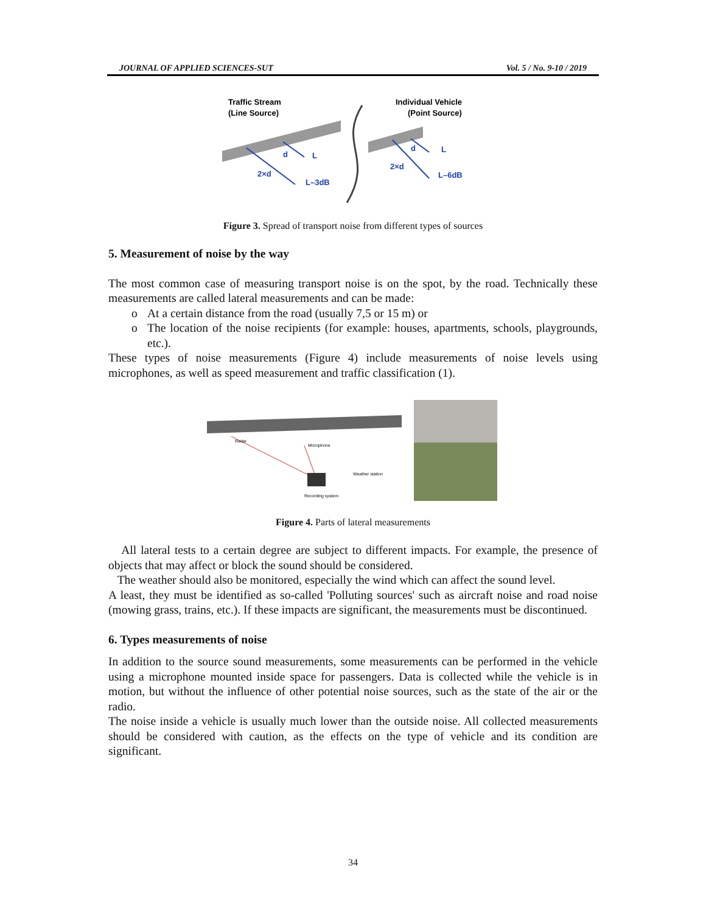JOURNAL OF APPLIED SCIENCES-SUT Vol. 5 / No. 9-10 / 2019
Traffic Stream
(Line Source)
Individual Vehicle
(Point Source)
d
L
2×d
L–3dB
d
L
2×d
L–6dB
Figure 3. Spread of transport noise from different types of sources
5. Measurement of noise by the way
The most common case of measuring transport noise is on the spot, by the road. Technically these measurements are called lateral measurements and can be made:
o At a certain distance from the road (usually 7,5 or 15 m) or
o The location of the noise recipients (for example: houses, apartments, schools, playgrounds, etc.).
These types of noise measurements (Figure 4) include measurements of noise levels using microphones, as well as speed measurement and traffic classification (1).
Radar
Microphone
Weather station
Recording system
Figure 4. Parts of lateral measurements
All lateral tests to a certain degree are subject to different impacts. For example, the presence of objects that may affect or block the sound should be considered.
The weather should also be monitored, especially the wind which can affect the sound level.
A least, they must be identified as so-called 'Polluting sources' such as aircraft noise and road noise (mowing grass, trains, etc.). If these impacts are significant, the measurements must be discontinued.
6. Types measurements of noise
In addition to the source sound measurements, some measurements can be performed in the vehicle using a microphone mounted inside space for passengers. Data is collected while the vehicle is in motion, but without the influence of other potential noise sources, such as the state of the air or the radio.
The noise inside a vehicle is usually much lower than the outside noise. All collected measurements should be considered with caution, as the effects on the type of vehicle and its condition are significant.
34